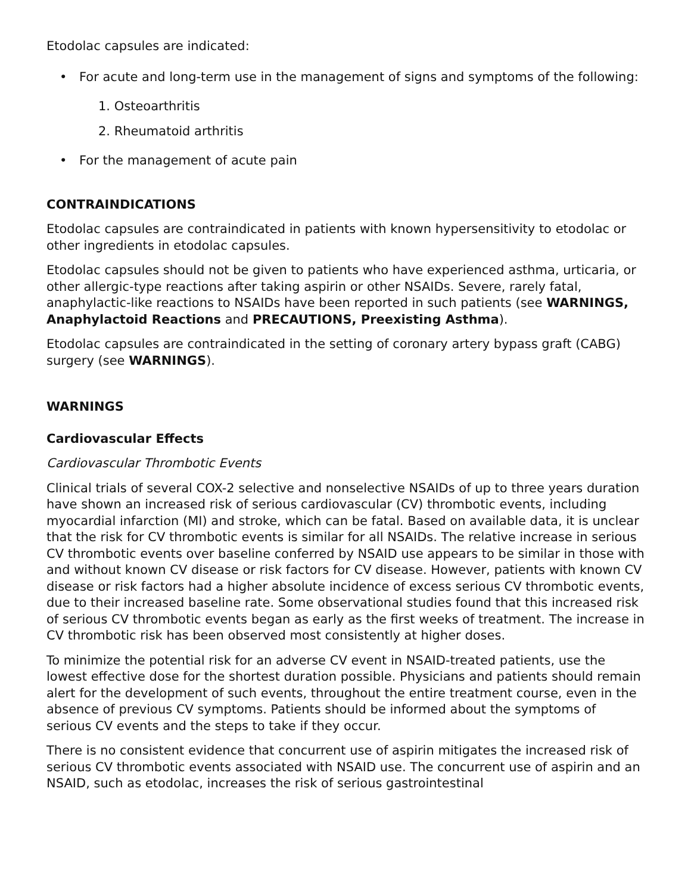Etodolac capsules are indicated:
• For acute and long-term use in the management of signs and symptoms of the following:
1. Osteoarthritis
2. Rheumatoid arthritis
• For the management of acute pain
CONTRAINDICATIONS
Etodolac capsules are contraindicated in patients with known hypersensitivity to etodolac or other ingredients in etodolac capsules.
Etodolac capsules should not be given to patients who have experienced asthma, urticaria, or other allergic-type reactions after taking aspirin or other NSAIDs. Severe, rarely fatal, anaphylactic-like reactions to NSAIDs have been reported in such patients (see WARNINGS, Anaphylactoid Reactions and PRECAUTIONS, Preexisting Asthma).
Etodolac capsules are contraindicated in the setting of coronary artery bypass graft (CABG) surgery (see WARNINGS).
WARNINGS
Cardiovascular Effects
Cardiovascular Thrombotic Events
Clinical trials of several COX-2 selective and nonselective NSAIDs of up to three years duration have shown an increased risk of serious cardiovascular (CV) thrombotic events, including myocardial infarction (MI) and stroke, which can be fatal. Based on available data, it is unclear that the risk for CV thrombotic events is similar for all NSAIDs. The relative increase in serious CV thrombotic events over baseline conferred by NSAID use appears to be similar in those with and without known CV disease or risk factors for CV disease. However, patients with known CV disease or risk factors had a higher absolute incidence of excess serious CV thrombotic events, due to their increased baseline rate. Some observational studies found that this increased risk of serious CV thrombotic events began as early as the first weeks of treatment. The increase in CV thrombotic risk has been observed most consistently at higher doses.
To minimize the potential risk for an adverse CV event in NSAID-treated patients, use the lowest effective dose for the shortest duration possible. Physicians and patients should remain alert for the development of such events, throughout the entire treatment course, even in the absence of previous CV symptoms. Patients should be informed about the symptoms of serious CV events and the steps to take if they occur.
There is no consistent evidence that concurrent use of aspirin mitigates the increased risk of serious CV thrombotic events associated with NSAID use. The concurrent use of aspirin and an NSAID, such as etodolac, increases the risk of serious gastrointestinal